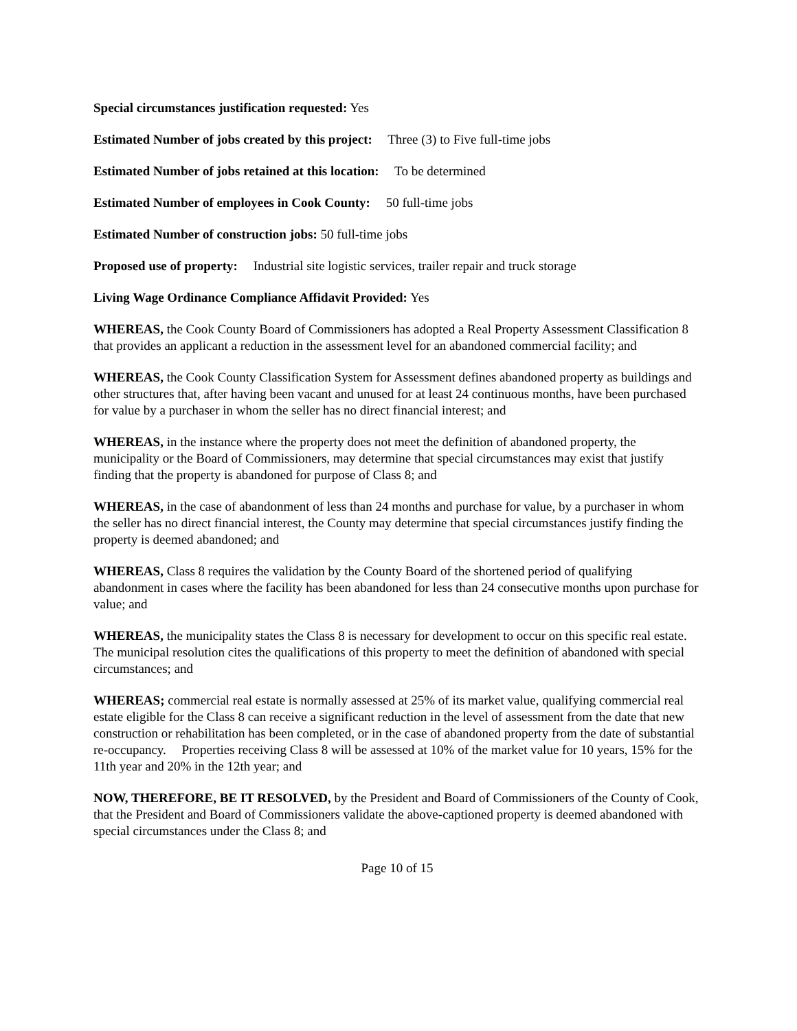Special circumstances justification requested: Yes
Estimated Number of jobs created by this project: Three (3) to Five full-time jobs
Estimated Number of jobs retained at this location: To be determined
Estimated Number of employees in Cook County: 50 full-time jobs
Estimated Number of construction jobs: 50 full-time jobs
Proposed use of property: Industrial site logistic services, trailer repair and truck storage
Living Wage Ordinance Compliance Affidavit Provided: Yes
WHEREAS, the Cook County Board of Commissioners has adopted a Real Property Assessment Classification 8 that provides an applicant a reduction in the assessment level for an abandoned commercial facility; and
WHEREAS, the Cook County Classification System for Assessment defines abandoned property as buildings and other structures that, after having been vacant and unused for at least 24 continuous months, have been purchased for value by a purchaser in whom the seller has no direct financial interest; and
WHEREAS, in the instance where the property does not meet the definition of abandoned property, the municipality or the Board of Commissioners, may determine that special circumstances may exist that justify finding that the property is abandoned for purpose of Class 8; and
WHEREAS, in the case of abandonment of less than 24 months and purchase for value, by a purchaser in whom the seller has no direct financial interest, the County may determine that special circumstances justify finding the property is deemed abandoned; and
WHEREAS, Class 8 requires the validation by the County Board of the shortened period of qualifying abandonment in cases where the facility has been abandoned for less than 24 consecutive months upon purchase for value; and
WHEREAS, the municipality states the Class 8 is necessary for development to occur on this specific real estate. The municipal resolution cites the qualifications of this property to meet the definition of abandoned with special circumstances; and
WHEREAS; commercial real estate is normally assessed at 25% of its market value, qualifying commercial real estate eligible for the Class 8 can receive a significant reduction in the level of assessment from the date that new construction or rehabilitation has been completed, or in the case of abandoned property from the date of substantial re-occupancy. Properties receiving Class 8 will be assessed at 10% of the market value for 10 years, 15% for the 11th year and 20% in the 12th year; and
NOW, THEREFORE, BE IT RESOLVED, by the President and Board of Commissioners of the County of Cook, that the President and Board of Commissioners validate the above-captioned property is deemed abandoned with special circumstances under the Class 8; and
Page 10 of 15